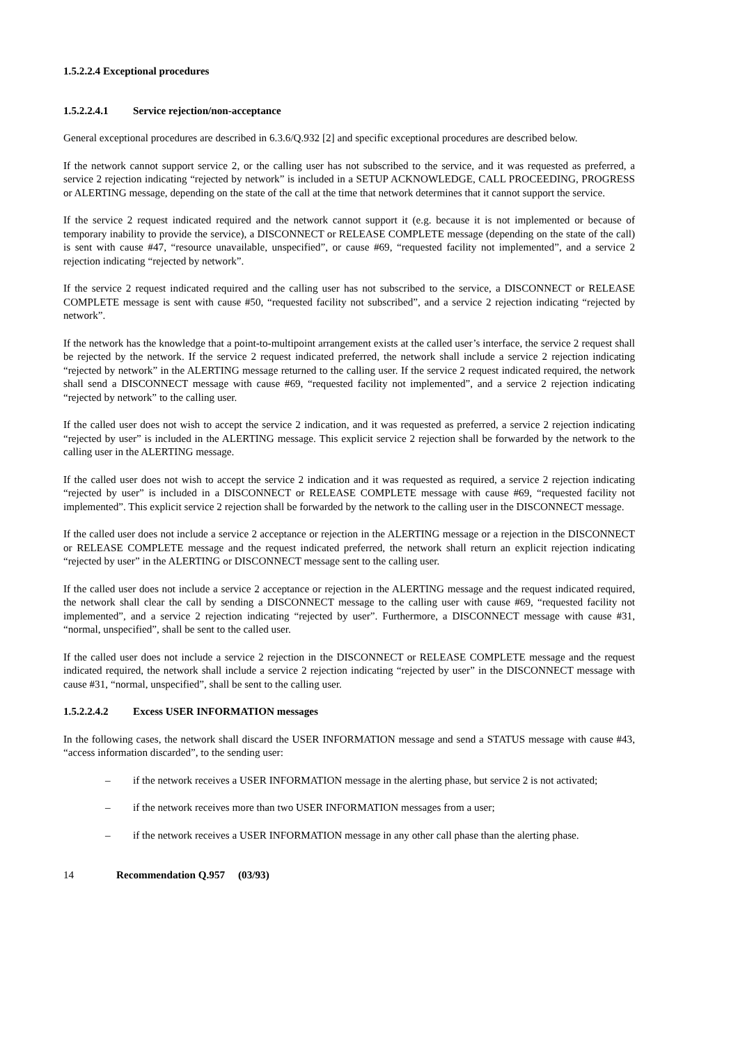1.5.2.2.4 Exceptional procedures
1.5.2.2.4.1 Service rejection/non-acceptance
General exceptional procedures are described in 6.3.6/Q.932 [2] and specific exceptional procedures are described below.
If the network cannot support service 2, or the calling user has not subscribed to the service, and it was requested as preferred, a service 2 rejection indicating “rejected by network” is included in a SETUP ACKNOWLEDGE, CALL PROCEEDING, PROGRESS or ALERTING message, depending on the state of the call at the time that network determines that it cannot support the service.
If the service 2 request indicated required and the network cannot support it (e.g. because it is not implemented or because of temporary inability to provide the service), a DISCONNECT or RELEASE COMPLETE message (depending on the state of the call) is sent with cause #47, “resource unavailable, unspecified”, or cause #69, “requested facility not implemented”, and a service 2 rejection indicating “rejected by network”.
If the service 2 request indicated required and the calling user has not subscribed to the service, a DISCONNECT or RELEASE COMPLETE message is sent with cause #50, “requested facility not subscribed”, and a service 2 rejection indicating “rejected by network”.
If the network has the knowledge that a point-to-multipoint arrangement exists at the called user’s interface, the service 2 request shall be rejected by the network. If the service 2 request indicated preferred, the network shall include a service 2 rejection indicating “rejected by network” in the ALERTING message returned to the calling user. If the service 2 request indicated required, the network shall send a DISCONNECT message with cause #69, “requested facility not implemented”, and a service 2 rejection indicating “rejected by network” to the calling user.
If the called user does not wish to accept the service 2 indication, and it was requested as preferred, a service 2 rejection indicating “rejected by user” is included in the ALERTING message. This explicit service 2 rejection shall be forwarded by the network to the calling user in the ALERTING message.
If the called user does not wish to accept the service 2 indication and it was requested as required, a service 2 rejection indicating “rejected by user” is included in a DISCONNECT or RELEASE COMPLETE message with cause #69, “requested facility not implemented”. This explicit service 2 rejection shall be forwarded by the network to the calling user in the DISCONNECT message.
If the called user does not include a service 2 acceptance or rejection in the ALERTING message or a rejection in the DISCONNECT or RELEASE COMPLETE message and the request indicated preferred, the network shall return an explicit rejection indicating “rejected by user” in the ALERTING or DISCONNECT message sent to the calling user.
If the called user does not include a service 2 acceptance or rejection in the ALERTING message and the request indicated required, the network shall clear the call by sending a DISCONNECT message to the calling user with cause #69, “requested facility not implemented”, and a service 2 rejection indicating “rejected by user”. Furthermore, a DISCONNECT message with cause #31, “normal, unspecified”, shall be sent to the called user.
If the called user does not include a service 2 rejection in the DISCONNECT or RELEASE COMPLETE message and the request indicated required, the network shall include a service 2 rejection indicating “rejected by user” in the DISCONNECT message with cause #31, “normal, unspecified”, shall be sent to the calling user.
1.5.2.2.4.2 Excess USER INFORMATION messages
In the following cases, the network shall discard the USER INFORMATION message and send a STATUS message with cause #43, “access information discarded”, to the sending user:
– if the network receives a USER INFORMATION message in the alerting phase, but service 2 is not activated;
– if the network receives more than two USER INFORMATION messages from a user;
– if the network receives a USER INFORMATION message in any other call phase than the alerting phase.
14 Recommendation Q.957 (03/93)